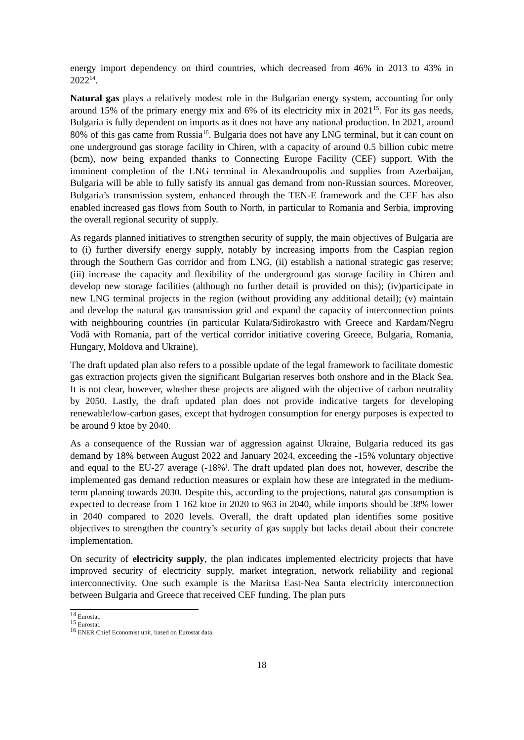energy import dependency on third countries, which decreased from 46% in 2013 to 43% in 2022<sup>14</sup>.
Natural gas plays a relatively modest role in the Bulgarian energy system, accounting for only around 15% of the primary energy mix and 6% of its electricity mix in 2021<sup>15</sup>. For its gas needs, Bulgaria is fully dependent on imports as it does not have any national production. In 2021, around 80% of this gas came from Russia<sup>16</sup>. Bulgaria does not have any LNG terminal, but it can count on one underground gas storage facility in Chiren, with a capacity of around 0.5 billion cubic metre (bcm), now being expanded thanks to Connecting Europe Facility (CEF) support. With the imminent completion of the LNG terminal in Alexandroupolis and supplies from Azerbaijan, Bulgaria will be able to fully satisfy its annual gas demand from non-Russian sources. Moreover, Bulgaria’s transmission system, enhanced through the TEN-E framework and the CEF has also enabled increased gas flows from South to North, in particular to Romania and Serbia, improving the overall regional security of supply.
As regards planned initiatives to strengthen security of supply, the main objectives of Bulgaria are to (i) further diversify energy supply, notably by increasing imports from the Caspian region through the Southern Gas corridor and from LNG, (ii) establish a national strategic gas reserve; (iii) increase the capacity and flexibility of the underground gas storage facility in Chiren and develop new storage facilities (although no further detail is provided on this); (iv)participate in new LNG terminal projects in the region (without providing any additional detail); (v) maintain and develop the natural gas transmission grid and expand the capacity of interconnection points with neighbouring countries (in particular Kulata/Sidirokastro with Greece and Kardam/Negru Vodă with Romania, part of the vertical corridor initiative covering Greece, Bulgaria, Romania, Hungary, Moldova and Ukraine).
The draft updated plan also refers to a possible update of the legal framework to facilitate domestic gas extraction projects given the significant Bulgarian reserves both onshore and in the Black Sea. It is not clear, however, whether these projects are aligned with the objective of carbon neutrality by 2050. Lastly, the draft updated plan does not provide indicative targets for developing renewable/low-carbon gases, except that hydrogen consumption for energy purposes is expected to be around 9 ktoe by 2040.
As a consequence of the Russian war of aggression against Ukraine, Bulgaria reduced its gas demand by 18% between August 2022 and January 2024, exceeding the -15% voluntary objective and equal to the EU-27 average (-18%<sup>)</sup>. The draft updated plan does not, however, describe the implemented gas demand reduction measures or explain how these are integrated in the medium-term planning towards 2030. Despite this, according to the projections, natural gas consumption is expected to decrease from 1 162 ktoe in 2020 to 963 in 2040, while imports should be 38% lower in 2040 compared to 2020 levels. Overall, the draft updated plan identifies some positive objectives to strengthen the country’s security of gas supply but lacks detail about their concrete implementation.
On security of electricity supply, the plan indicates implemented electricity projects that have improved security of electricity supply, market integration, network reliability and regional interconnectivity. One such example is the Maritsa East-Nea Santa electricity interconnection between Bulgaria and Greece that received CEF funding. The plan puts
<sup>14</sup> Eurostat.
<sup>15</sup> Eurostat.
<sup>16</sup> ENER Chief Economist unit, based on Eurostat data.
18